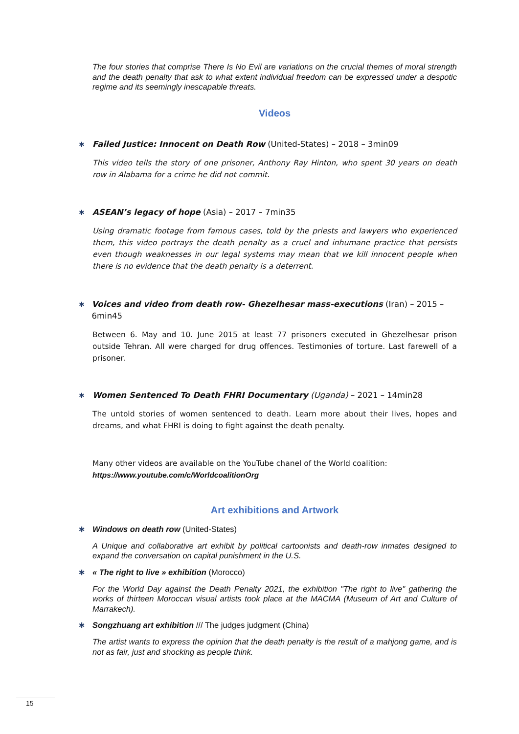The four stories that comprise There Is No Evil are variations on the crucial themes of moral strength and the death penalty that ask to what extent individual freedom can be expressed under a despotic regime and its seemingly inescapable threats.
Videos
∗ Failed Justice: Innocent on Death Row (United-States) – 2018 – 3min09
This video tells the story of one prisoner, Anthony Ray Hinton, who spent 30 years on death row in Alabama for a crime he did not commit.
∗ ASEAN’s legacy of hope (Asia) – 2017 – 7min35
Using dramatic footage from famous cases, told by the priests and lawyers who experienced them, this video portrays the death penalty as a cruel and inhumane practice that persists even though weaknesses in our legal systems may mean that we kill innocent people when there is no evidence that the death penalty is a deterrent.
∗ Voices and video from death row- Ghezelhesar mass-executions (Iran) – 2015 – 6min45
Between 6. May and 10. June 2015 at least 77 prisoners executed in Ghezelhesar prison outside Tehran. All were charged for drug offences. Testimonies of torture. Last farewell of a prisoner.
∗ Women Sentenced To Death FHRI Documentary (Uganda) – 2021 – 14min28
The untold stories of women sentenced to death. Learn more about their lives, hopes and dreams, and what FHRI is doing to fight against the death penalty.
Many other videos are available on the YouTube chanel of the World coalition:
https://www.youtube.com/c/WorldcoalitionOrg
Art exhibitions and Artwork
∗ Windows on death row (United-States)
A Unique and collaborative art exhibit by political cartoonists and death-row inmates designed to expand the conversation on capital punishment in the U.S.
∗ « The right to live » exhibition (Morocco)
For the World Day against the Death Penalty 2021, the exhibition "The right to live" gathering the works of thirteen Moroccan visual artists took place at the MACMA (Museum of Art and Culture of Marrakech).
∗ Songzhuang art exhibition /// The judges judgment (China)
The artist wants to express the opinion that the death penalty is the result of a mahjong game, and is not as fair, just and shocking as people think.
15